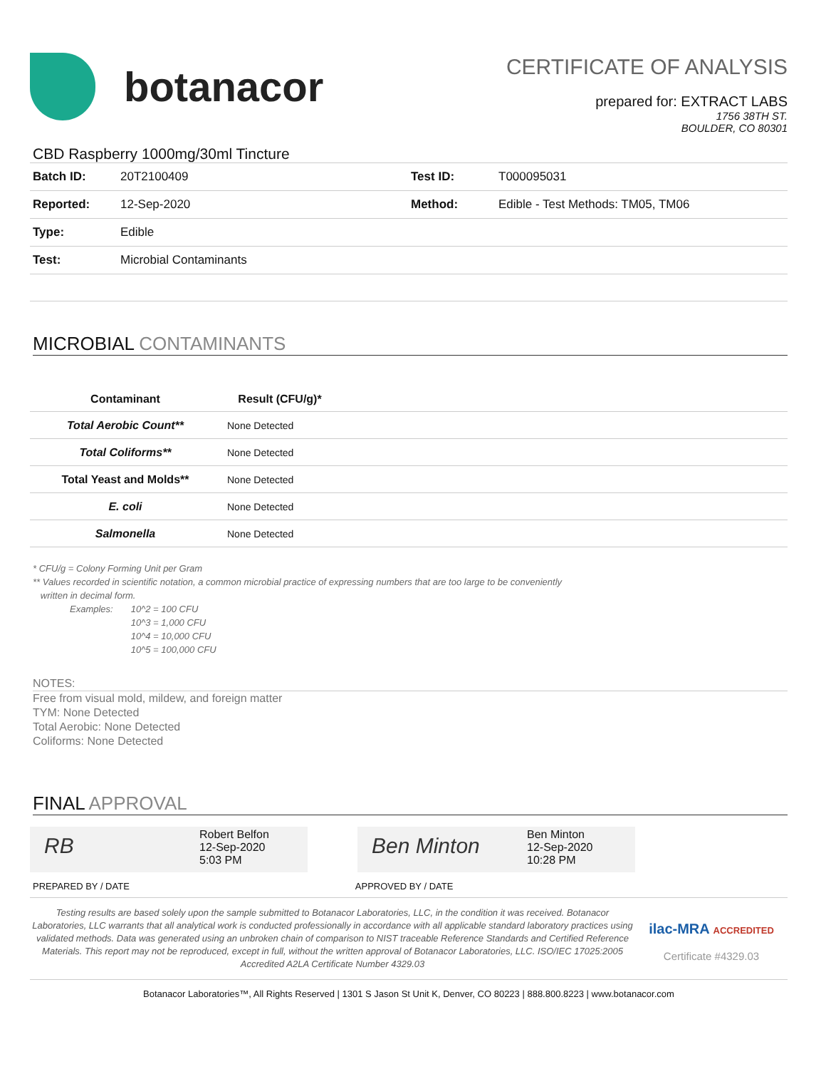botanacor
CERTIFICATE OF ANALYSIS
prepared for: EXTRACT LABS
1756 38TH ST.
BOULDER, CO 80301
CBD Raspberry 1000mg/30ml Tincture
| Batch ID: | 20T2100409 | Test ID: | T000095031 |
| Reported: | 12-Sep-2020 | Method: | Edible - Test Methods: TM05, TM06 |
| Type: | Edible | | |
| Test: | Microbial Contaminants | | |
MICROBIAL CONTAMINANTS
| Contaminant | Result (CFU/g)* | |
| --- | --- | --- |
| Total Aerobic Count** | None Detected | |
| Total Coliforms** | None Detected | |
| Total Yeast and Molds** | None Detected | |
| E. coli | None Detected | |
| Salmonella | None Detected | |
* CFU/g = Colony Forming Unit per Gram
** Values recorded in scientific notation, a common microbial practice of expressing numbers that are too large to be conveniently
written in decimal form.
Examples: 10^2 = 100 CFU
10^3 = 1,000 CFU
10^4 = 10,000 CFU
10^5 = 100,000 CFU
NOTES:
Free from visual mold, mildew, and foreign matter
TYM: None Detected
Total Aerobic: None Detected
Coliforms: None Detected
FINAL APPROVAL
RB
Robert Belfon
12-Sep-2020
5:03 PM
Ben Minton
Ben Minton
12-Sep-2020
10:28 PM
PREPARED BY / DATE APPROVED BY / DATE
Testing results are based solely upon the sample submitted to Botanacor Laboratories, LLC, in the condition it was received. Botanacor Laboratories, LLC warrants that all analytical work is conducted professionally in accordance with all applicable standard laboratory practices using validated methods. Data was generated using an unbroken chain of comparison to NIST traceable Reference Standards and Certified Reference Materials. This report may not be reproduced, except in full, without the written approval of Botanacor Laboratories, LLC. ISO/IEC 17025:2005 Accredited A2LA Certificate Number 4329.03
ilac-MRA ACCREDITED
Certificate #4329.03
Botanacor Laboratories™, All Rights Reserved | 1301 S Jason St Unit K, Denver, CO 80223 | 888.800.8223 | www.botanacor.com